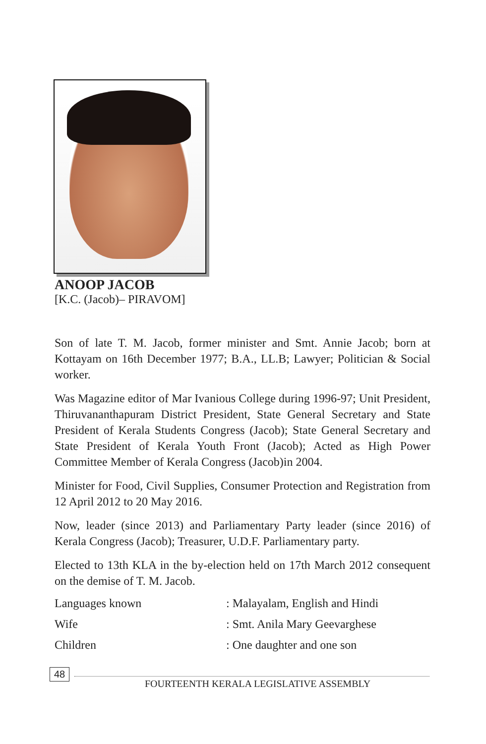ANOOP JACOB
[K.C. (Jacob)– PIRAVOM]
Son of late T. M. Jacob, former minister and Smt. Annie Jacob; born at Kottayam on 16th December 1977; B.A., LL.B; Lawyer; Politician & Social worker.
Was Magazine editor of Mar Ivanious College during 1996-97; Unit President, Thiruvananthapuram District President, State General Secretary and State President of Kerala Students Congress (Jacob); State General Secretary and State President of Kerala Youth Front (Jacob); Acted as High Power Committee Member of Kerala Congress (Jacob)in 2004.
Minister for Food, Civil Supplies, Consumer Protection and Registration from 12 April 2012 to 20 May 2016.
Now, leader (since 2013) and Parliamentary Party leader (since 2016) of Kerala Congress (Jacob); Treasurer, U.D.F. Parliamentary party.
Elected to 13th KLA in the by-election held on 17th March 2012 consequent on the demise of T. M. Jacob.
| Languages known | : Malayalam, English and Hindi |
| Wife | : Smt. Anila Mary Geevarghese |
| Children | : One daughter and one son |
48
FOURTEENTH KERALA LEGISLATIVE ASSEMBLY